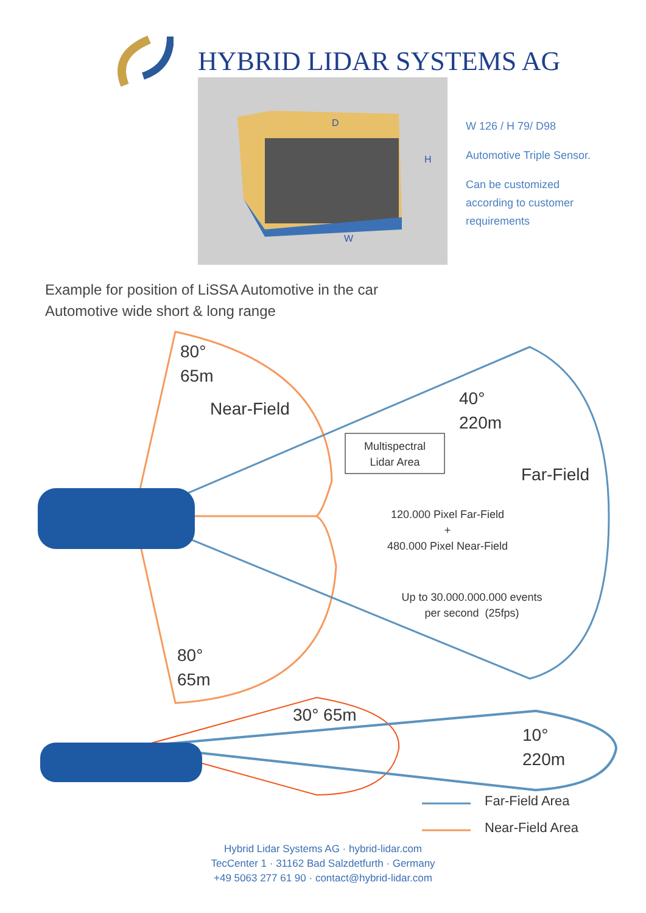HYBRID LIDAR SYSTEMS AG
D
H
W
W 126 / H 79/ D98
Automotive Triple Sensor.
Can be customized
according to customer
requirements
Example for position of LiSSA Automotive in the car
Automotive wide short & long range
80°
65m
Near-Field
40°
220m
Multispectral
Lidar Area
Far-Field
120.000 Pixel Far-Field
+
480.000 Pixel Near-Field
Up to 30.000.000.000 events
per second (25fps)
80°
65m
30° 65m
10°
220m
Far-Field Area
Near-Field Area
Hybrid Lidar Systems AG · hybrid-lidar.com
TecCenter 1 · 31162 Bad Salzdetfurth · Germany
+49 5063 277 61 90 · contact@hybrid-lidar.com